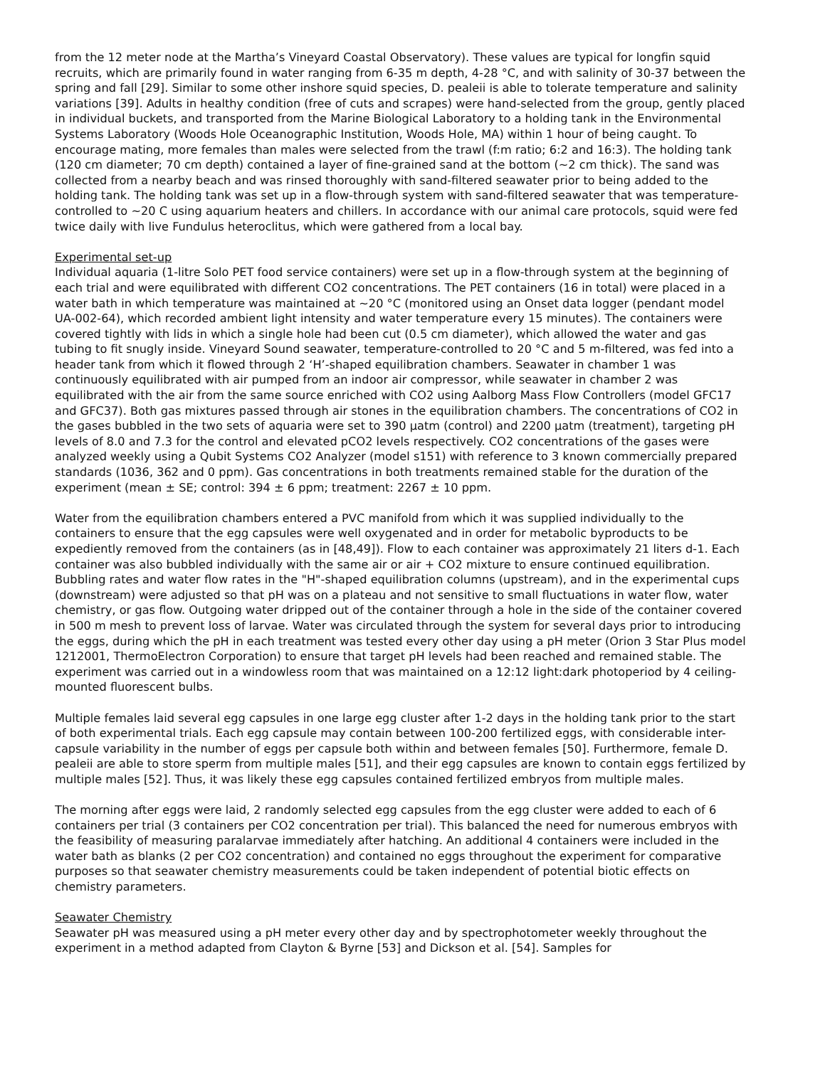from the 12 meter node at the Martha’s Vineyard Coastal Observatory). These values are typical for longfin squid recruits, which are primarily found in water ranging from 6-35 m depth, 4-28 °C, and with salinity of 30-37 between the spring and fall [29]. Similar to some other inshore squid species, D. pealeii is able to tolerate temperature and salinity variations [39]. Adults in healthy condition (free of cuts and scrapes) were hand-selected from the group, gently placed in individual buckets, and transported from the Marine Biological Laboratory to a holding tank in the Environmental Systems Laboratory (Woods Hole Oceanographic Institution, Woods Hole, MA) within 1 hour of being caught. To encourage mating, more females than males were selected from the trawl (f:m ratio; 6:2 and 16:3). The holding tank (120 cm diameter; 70 cm depth) contained a layer of fine-grained sand at the bottom (~2 cm thick). The sand was collected from a nearby beach and was rinsed thoroughly with sand-filtered seawater prior to being added to the holding tank. The holding tank was set up in a flow-through system with sand-filtered seawater that was temperature-controlled to ~20 C using aquarium heaters and chillers. In accordance with our animal care protocols, squid were fed twice daily with live Fundulus heteroclitus, which were gathered from a local bay.
Experimental set-up
Individual aquaria (1-litre Solo PET food service containers) were set up in a flow-through system at the beginning of each trial and were equilibrated with different CO2 concentrations. The PET containers (16 in total) were placed in a water bath in which temperature was maintained at ~20 °C (monitored using an Onset data logger (pendant model UA-002-64), which recorded ambient light intensity and water temperature every 15 minutes). The containers were covered tightly with lids in which a single hole had been cut (0.5 cm diameter), which allowed the water and gas tubing to fit snugly inside. Vineyard Sound seawater, temperature-controlled to 20 °C and 5 m-filtered, was fed into a header tank from which it flowed through 2 ‘H’-shaped equilibration chambers. Seawater in chamber 1 was continuously equilibrated with air pumped from an indoor air compressor, while seawater in chamber 2 was equilibrated with the air from the same source enriched with CO2 using Aalborg Mass Flow Controllers (model GFC17 and GFC37). Both gas mixtures passed through air stones in the equilibration chambers. The concentrations of CO2 in the gases bubbled in the two sets of aquaria were set to 390 µatm (control) and 2200 µatm (treatment), targeting pH levels of 8.0 and 7.3 for the control and elevated pCO2 levels respectively. CO2 concentrations of the gases were analyzed weekly using a Qubit Systems CO2 Analyzer (model s151) with reference to 3 known commercially prepared standards (1036, 362 and 0 ppm). Gas concentrations in both treatments remained stable for the duration of the experiment (mean ± SE; control: 394 ± 6 ppm; treatment: 2267 ± 10 ppm.
Water from the equilibration chambers entered a PVC manifold from which it was supplied individually to the containers to ensure that the egg capsules were well oxygenated and in order for metabolic byproducts to be expediently removed from the containers (as in [48,49]). Flow to each container was approximately 21 liters d-1. Each container was also bubbled individually with the same air or air + CO2 mixture to ensure continued equilibration. Bubbling rates and water flow rates in the "H"-shaped equilibration columns (upstream), and in the experimental cups (downstream) were adjusted so that pH was on a plateau and not sensitive to small fluctuations in water flow, water chemistry, or gas flow. Outgoing water dripped out of the container through a hole in the side of the container covered in 500 m mesh to prevent loss of larvae. Water was circulated through the system for several days prior to introducing the eggs, during which the pH in each treatment was tested every other day using a pH meter (Orion 3 Star Plus model 1212001, ThermoElectron Corporation) to ensure that target pH levels had been reached and remained stable. The experiment was carried out in a windowless room that was maintained on a 12:12 light:dark photoperiod by 4 ceiling-mounted fluorescent bulbs.
Multiple females laid several egg capsules in one large egg cluster after 1-2 days in the holding tank prior to the start of both experimental trials. Each egg capsule may contain between 100-200 fertilized eggs, with considerable inter-capsule variability in the number of eggs per capsule both within and between females [50]. Furthermore, female D. pealeii are able to store sperm from multiple males [51], and their egg capsules are known to contain eggs fertilized by multiple males [52]. Thus, it was likely these egg capsules contained fertilized embryos from multiple males.
The morning after eggs were laid, 2 randomly selected egg capsules from the egg cluster were added to each of 6 containers per trial (3 containers per CO2 concentration per trial). This balanced the need for numerous embryos with the feasibility of measuring paralarvae immediately after hatching. An additional 4 containers were included in the water bath as blanks (2 per CO2 concentration) and contained no eggs throughout the experiment for comparative purposes so that seawater chemistry measurements could be taken independent of potential biotic effects on chemistry parameters.
Seawater Chemistry
Seawater pH was measured using a pH meter every other day and by spectrophotometer weekly throughout the experiment in a method adapted from Clayton & Byrne [53] and Dickson et al. [54]. Samples for